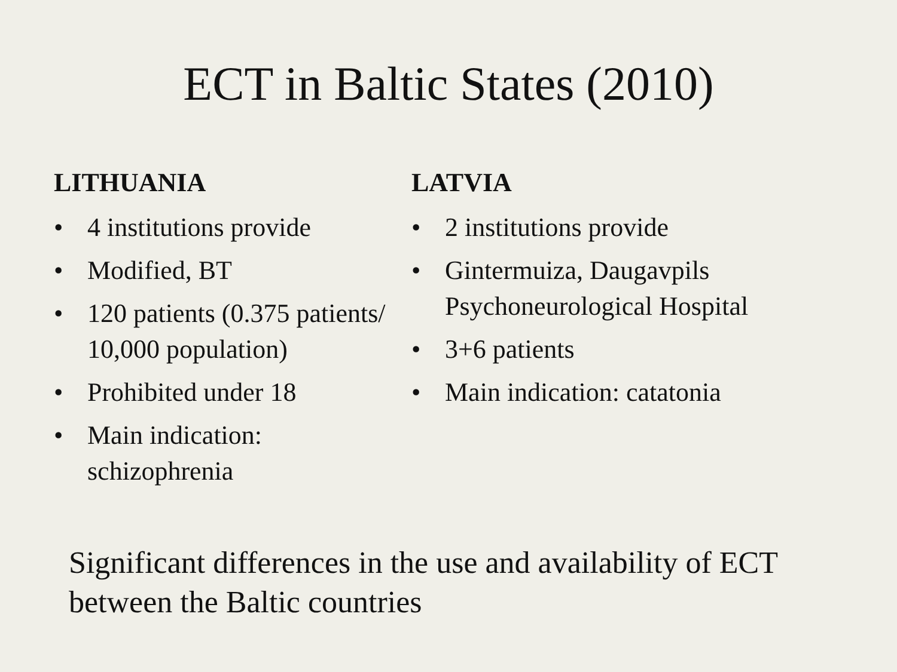ECT in Baltic States (2010)
LITHUANIA
• 4 institutions provide
• Modified, BT
• 120 patients (0.375 patients/ 10,000 population)
• Prohibited under 18
• Main indication: schizophrenia
LATVIA
• 2 institutions provide
• Gintermuiza, Daugavpils Psychoneurological Hospital
• 3+6 patients
• Main indication: catatonia
Significant differences in the use and availability of ECT between the Baltic countries